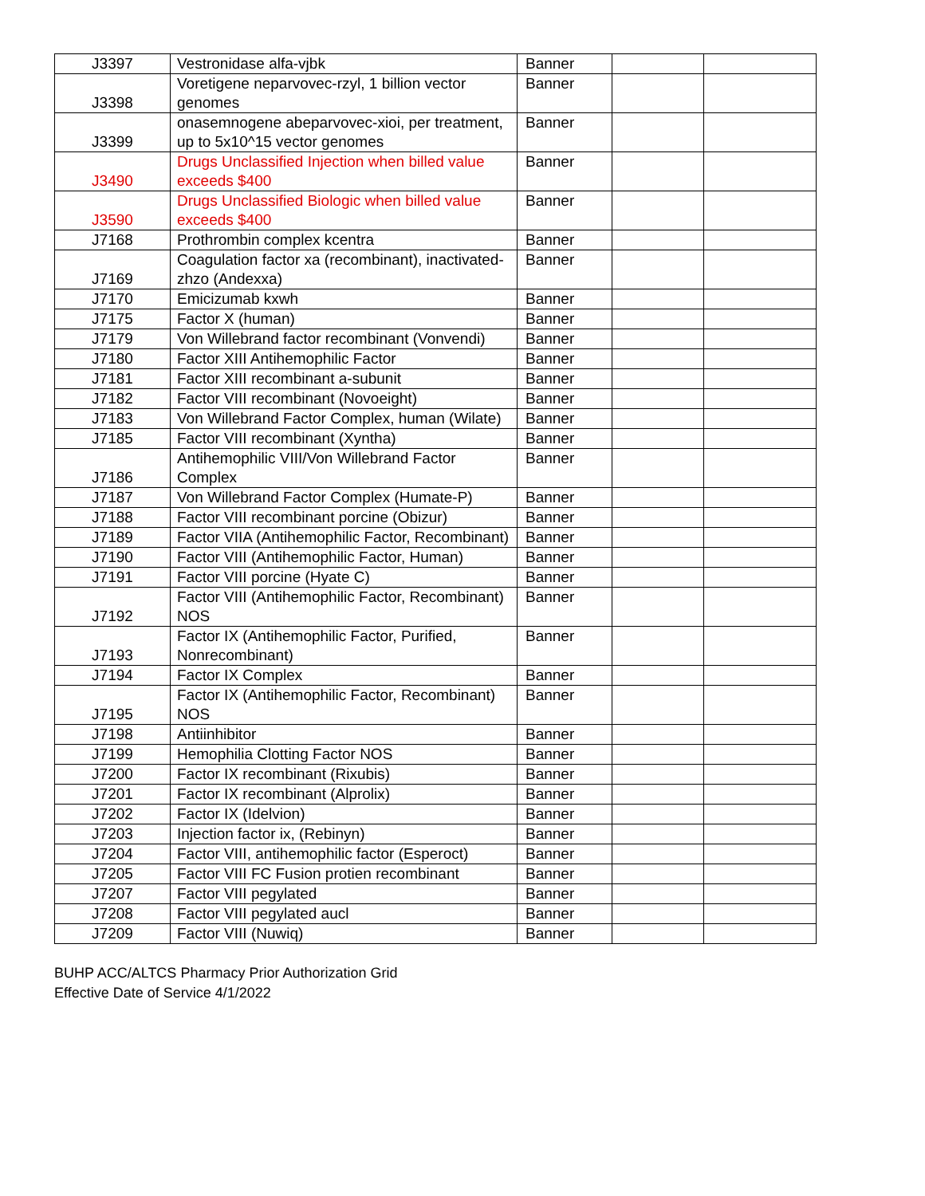| J3397 | Vestronidase alfa-vjbk | Banner | | |
| J3398 | Voretigene neparvovec-rzyl, 1 billion vector genomes | Banner | | |
| J3399 | onasemnogene abeparvovec-xioi, per treatment, up to 5x10^15 vector genomes | Banner | | |
| J3490 | Drugs Unclassified Injection when billed value exceeds $400 | Banner | | |
| J3590 | Drugs Unclassified Biologic when billed value exceeds $400 | Banner | | |
| J7168 | Prothrombin complex kcentra | Banner | | |
| J7169 | Coagulation factor xa (recombinant), inactivated-zhzo (Andexxa) | Banner | | |
| J7170 | Emicizumab kxwh | Banner | | |
| J7175 | Factor X (human) | Banner | | |
| J7179 | Von Willebrand factor recombinant (Vonvendi) | Banner | | |
| J7180 | Factor XIII Antihemophilic Factor | Banner | | |
| J7181 | Factor XIII recombinant a-subunit | Banner | | |
| J7182 | Factor VIII recombinant (Novoeight) | Banner | | |
| J7183 | Von Willebrand Factor Complex, human (Wilate) | Banner | | |
| J7185 | Factor VIII recombinant (Xyntha) | Banner | | |
| J7186 | Antihemophilic VIII/Von Willebrand Factor Complex | Banner | | |
| J7187 | Von Willebrand Factor Complex (Humate-P) | Banner | | |
| J7188 | Factor VIII recombinant porcine (Obizur) | Banner | | |
| J7189 | Factor VIIA (Antihemophilic Factor, Recombinant) | Banner | | |
| J7190 | Factor VIII (Antihemophilic Factor, Human) | Banner | | |
| J7191 | Factor VIII porcine (Hyate C) | Banner | | |
| J7192 | Factor VIII (Antihemophilic Factor, Recombinant) NOS | Banner | | |
| J7193 | Factor IX (Antihemophilic Factor, Purified, Nonrecombinant) | Banner | | |
| J7194 | Factor IX Complex | Banner | | |
| J7195 | Factor IX (Antihemophilic Factor, Recombinant) NOS | Banner | | |
| J7198 | Antiinhibitor | Banner | | |
| J7199 | Hemophilia Clotting Factor NOS | Banner | | |
| J7200 | Factor IX recombinant (Rixubis) | Banner | | |
| J7201 | Factor IX recombinant (Alprolix) | Banner | | |
| J7202 | Factor IX (Idelvion) | Banner | | |
| J7203 | Injection factor ix, (Rebinyn) | Banner | | |
| J7204 | Factor VIII, antihemophilic factor (Esperoct) | Banner | | |
| J7205 | Factor VIII FC Fusion protien recombinant | Banner | | |
| J7207 | Factor VIII pegylated | Banner | | |
| J7208 | Factor VIII pegylated aucl | Banner | | |
| J7209 | Factor VIII (Nuwiq) | Banner | | |
BUHP ACC/ALTCS Pharmacy Prior Authorization Grid
Effective Date of Service 4/1/2022